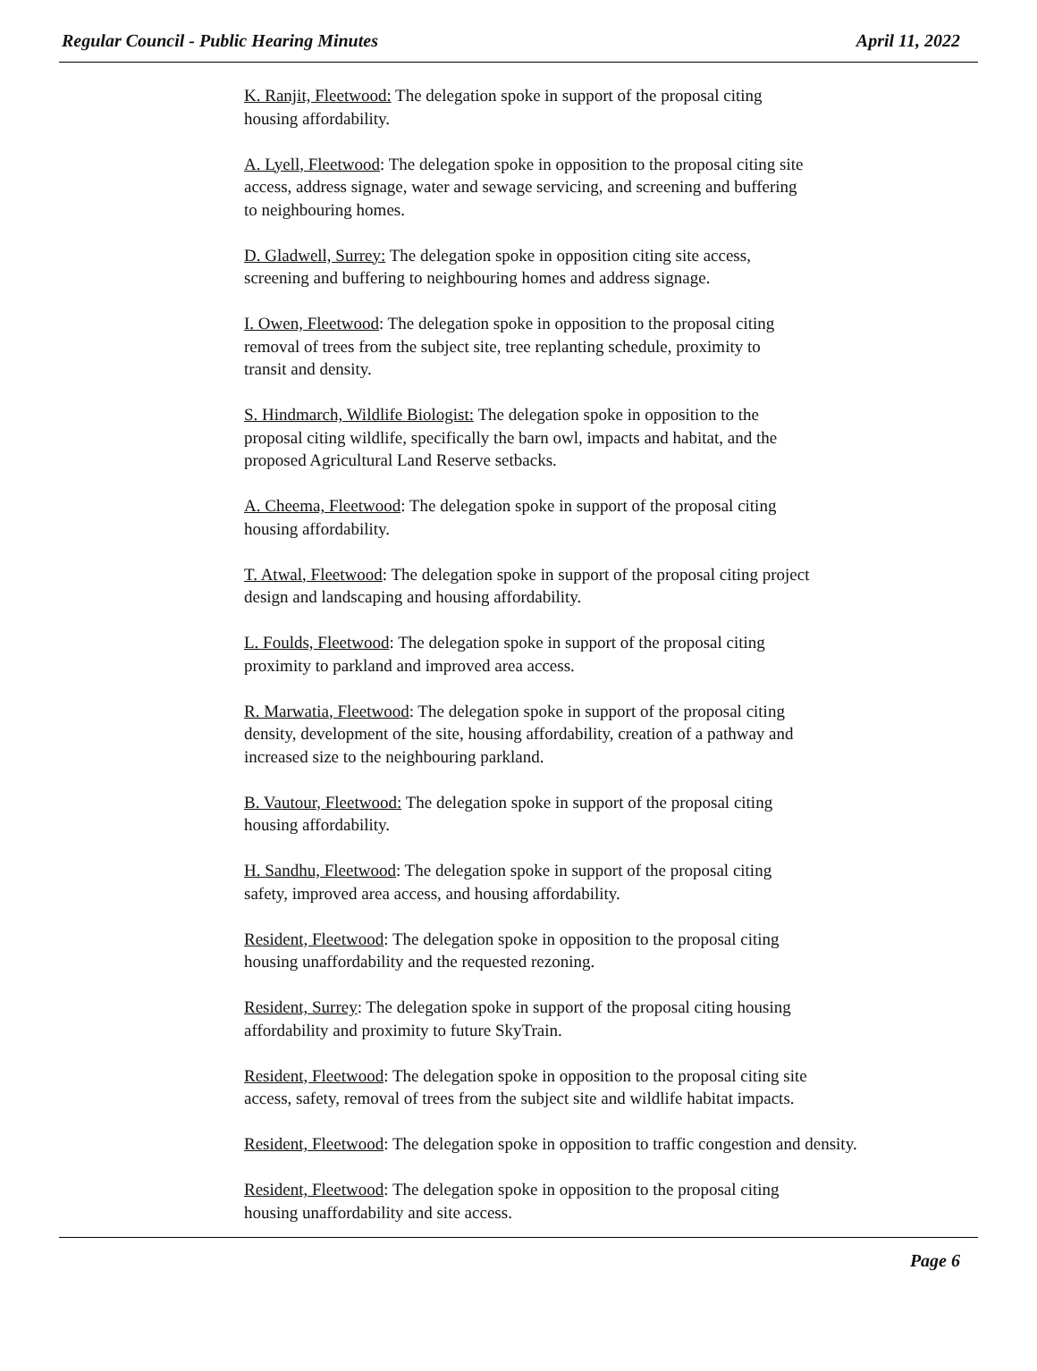Regular Council - Public Hearing Minutes April 11, 2022
K. Ranjit, Fleetwood: The delegation spoke in support of the proposal citing
housing affordability.
A. Lyell, Fleetwood: The delegation spoke in opposition to the proposal citing site
access, address signage, water and sewage servicing, and screening and buffering
to neighbouring homes.
D. Gladwell, Surrey: The delegation spoke in opposition citing site access,
screening and buffering to neighbouring homes and address signage.
I. Owen, Fleetwood: The delegation spoke in opposition to the proposal citing
removal of trees from the subject site, tree replanting schedule, proximity to
transit and density.
S. Hindmarch, Wildlife Biologist: The delegation spoke in opposition to the
proposal citing wildlife, specifically the barn owl, impacts and habitat, and the
proposed Agricultural Land Reserve setbacks.
A. Cheema, Fleetwood: The delegation spoke in support of the proposal citing
housing affordability.
T. Atwal, Fleetwood: The delegation spoke in support of the proposal citing project
design and landscaping and housing affordability.
L. Foulds, Fleetwood: The delegation spoke in support of the proposal citing
proximity to parkland and improved area access.
R. Marwatia, Fleetwood: The delegation spoke in support of the proposal citing
density, development of the site, housing affordability, creation of a pathway and
increased size to the neighbouring parkland.
B. Vautour, Fleetwood: The delegation spoke in support of the proposal citing
housing affordability.
H. Sandhu, Fleetwood: The delegation spoke in support of the proposal citing
safety, improved area access, and housing affordability.
Resident, Fleetwood: The delegation spoke in opposition to the proposal citing
housing unaffordability and the requested rezoning.
Resident, Surrey: The delegation spoke in support of the proposal citing housing
affordability and proximity to future SkyTrain.
Resident, Fleetwood: The delegation spoke in opposition to the proposal citing site
access, safety, removal of trees from the subject site and wildlife habitat impacts.
Resident, Fleetwood: The delegation spoke in opposition to traffic congestion and density.
Resident, Fleetwood: The delegation spoke in opposition to the proposal citing
housing unaffordability and site access.
Page 6